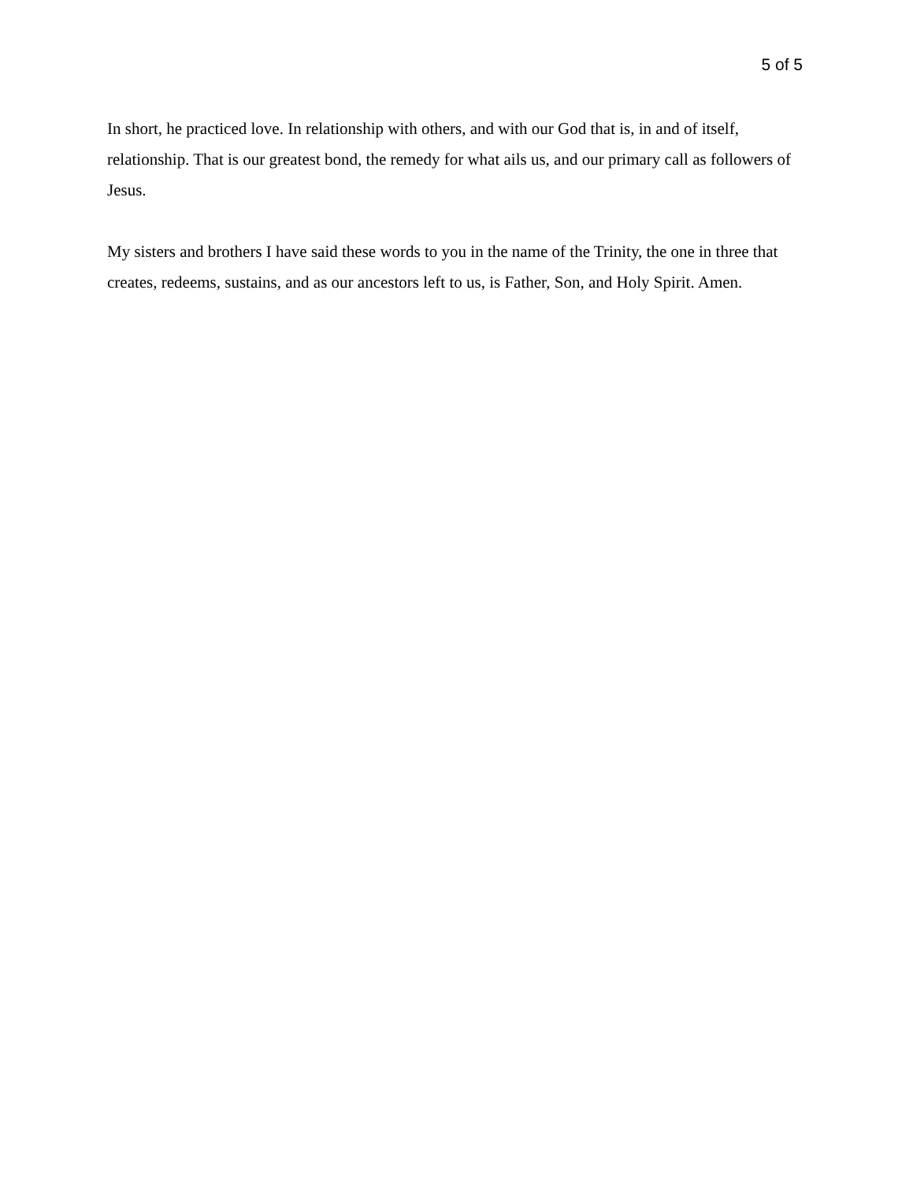5 of 5
In short, he practiced love. In relationship with others, and with our God that is, in and of itself, relationship. That is our greatest bond, the remedy for what ails us, and our primary call as followers of Jesus.
My sisters and brothers I have said these words to you in the name of the Trinity, the one in three that creates, redeems, sustains, and as our ancestors left to us, is Father, Son, and Holy Spirit. Amen.